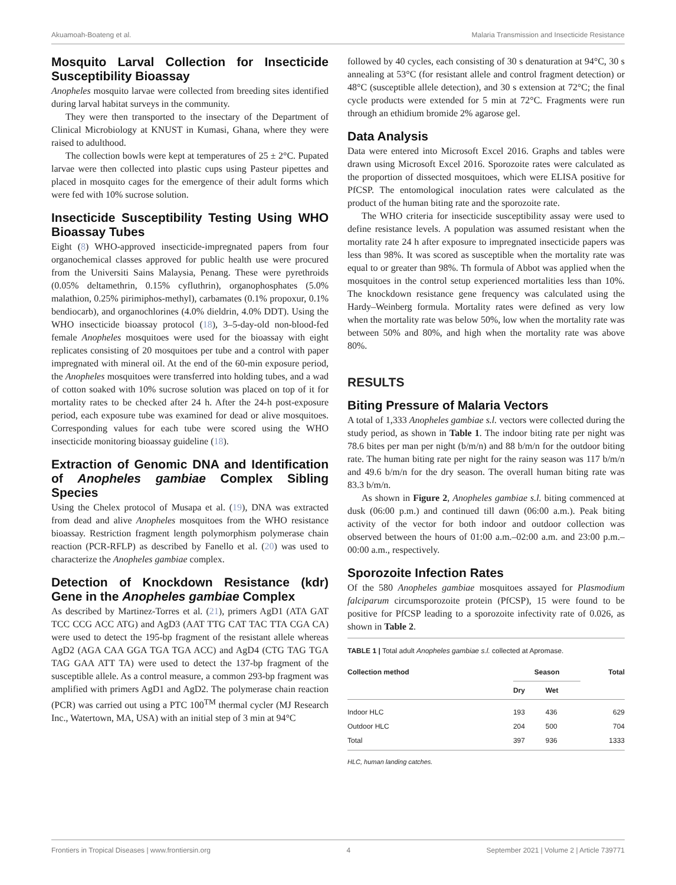Akuamoah-Boateng et al. Malaria Transmission and Insecticide Resistance
Mosquito Larval Collection for Insecticide Susceptibility Bioassay
Anopheles mosquito larvae were collected from breeding sites identified during larval habitat surveys in the community.
They were then transported to the insectary of the Department of Clinical Microbiology at KNUST in Kumasi, Ghana, where they were raised to adulthood.
The collection bowls were kept at temperatures of 25 ± 2°C. Pupated larvae were then collected into plastic cups using Pasteur pipettes and placed in mosquito cages for the emergence of their adult forms which were fed with 10% sucrose solution.
Insecticide Susceptibility Testing Using WHO Bioassay Tubes
Eight (8) WHO-approved insecticide-impregnated papers from four organochemical classes approved for public health use were procured from the Universiti Sains Malaysia, Penang. These were pyrethroids (0.05% deltamethrin, 0.15% cyfluthrin), organophosphates (5.0% malathion, 0.25% pirimiphos-methyl), carbamates (0.1% propoxur, 0.1% bendiocarb), and organochlorines (4.0% dieldrin, 4.0% DDT). Using the WHO insecticide bioassay protocol (18), 3–5-day-old non-blood-fed female Anopheles mosquitoes were used for the bioassay with eight replicates consisting of 20 mosquitoes per tube and a control with paper impregnated with mineral oil. At the end of the 60-min exposure period, the Anopheles mosquitoes were transferred into holding tubes, and a wad of cotton soaked with 10% sucrose solution was placed on top of it for mortality rates to be checked after 24 h. After the 24-h post-exposure period, each exposure tube was examined for dead or alive mosquitoes. Corresponding values for each tube were scored using the WHO insecticide monitoring bioassay guideline (18).
Extraction of Genomic DNA and Identification of Anopheles gambiae Complex Sibling Species
Using the Chelex protocol of Musapa et al. (19), DNA was extracted from dead and alive Anopheles mosquitoes from the WHO resistance bioassay. Restriction fragment length polymorphism polymerase chain reaction (PCR-RFLP) as described by Fanello et al. (20) was used to characterize the Anopheles gambiae complex.
Detection of Knockdown Resistance (kdr) Gene in the Anopheles gambiae Complex
As described by Martinez-Torres et al. (21), primers AgD1 (ATA GAT TCC CCG ACC ATG) and AgD3 (AAT TTG CAT TAC TTA CGA CA) were used to detect the 195-bp fragment of the resistant allele whereas AgD2 (AGA CAA GGA TGA TGA ACC) and AgD4 (CTG TAG TGA TAG GAA ATT TA) were used to detect the 137-bp fragment of the susceptible allele. As a control measure, a common 293-bp fragment was amplified with primers AgD1 and AgD2. The polymerase chain reaction (PCR) was carried out using a PTC 100<sup>TM</sup> thermal cycler (MJ Research Inc., Watertown, MA, USA) with an initial step of 3 min at 94°C
followed by 40 cycles, each consisting of 30 s denaturation at 94°C, 30 s annealing at 53°C (for resistant allele and control fragment detection) or 48°C (susceptible allele detection), and 30 s extension at 72°C; the final cycle products were extended for 5 min at 72°C. Fragments were run through an ethidium bromide 2% agarose gel.
Data Analysis
Data were entered into Microsoft Excel 2016. Graphs and tables were drawn using Microsoft Excel 2016. Sporozoite rates were calculated as the proportion of dissected mosquitoes, which were ELISA positive for PfCSP. The entomological inoculation rates were calculated as the product of the human biting rate and the sporozoite rate.
The WHO criteria for insecticide susceptibility assay were used to define resistance levels. A population was assumed resistant when the mortality rate 24 h after exposure to impregnated insecticide papers was less than 98%. It was scored as susceptible when the mortality rate was equal to or greater than 98%. Th formula of Abbot was applied when the mosquitoes in the control setup experienced mortalities less than 10%. The knockdown resistance gene frequency was calculated using the Hardy–Weinberg formula. Mortality rates were defined as very low when the mortality rate was below 50%, low when the mortality rate was between 50% and 80%, and high when the mortality rate was above 80%.
RESULTS
Biting Pressure of Malaria Vectors
A total of 1,333 Anopheles gambiae s.l. vectors were collected during the study period, as shown in Table 1. The indoor biting rate per night was 78.6 bites per man per night (b/m/n) and 88 b/m/n for the outdoor biting rate. The human biting rate per night for the rainy season was 117 b/m/n and 49.6 b/m/n for the dry season. The overall human biting rate was 83.3 b/m/n.
As shown in Figure 2, Anopheles gambiae s.l. biting commenced at dusk (06:00 p.m.) and continued till dawn (06:00 a.m.). Peak biting activity of the vector for both indoor and outdoor collection was observed between the hours of 01:00 a.m.–02:00 a.m. and 23:00 p.m.–00:00 a.m., respectively.
Sporozoite Infection Rates
Of the 580 Anopheles gambiae mosquitoes assayed for Plasmodium falciparum circumsporozoite protein (PfCSP), 15 were found to be positive for PfCSP leading to a sporozoite infectivity rate of 0.026, as shown in Table 2.
TABLE 1 | Total adult Anopheles gambiae s.l. collected at Apromase.
| Collection method | Season | | Total |
| --- | --- | --- | --- |
| | Dry | Wet | |
| Indoor HLC | 193 | 436 | 629 |
| Outdoor HLC | 204 | 500 | 704 |
| Total | 397 | 936 | 1333 |
HLC, human landing catches.
Frontiers in Tropical Diseases | www.frontiersin.org 4 September 2021 | Volume 2 | Article 739771